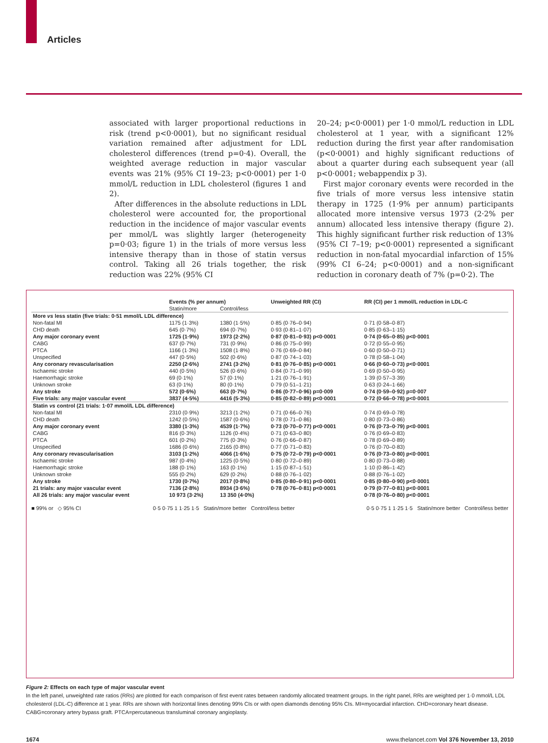Articles
associated with larger proportional reductions in risk (trend p<0·0001), but no significant residual variation remained after adjustment for LDL cholesterol differences (trend p=0·4). Overall, the weighted average reduction in major vascular events was 21% (95% CI 19–23; p<0·0001) per 1·0 mmol/L reduction in LDL cholesterol (figures 1 and 2).
After differences in the absolute reductions in LDL cholesterol were accounted for, the proportional reduction in the incidence of major vascular events per mmol/L was slightly larger (heterogeneity p=0·03; figure 1) in the trials of more versus less intensive therapy than in those of statin versus control. Taking all 26 trials together, the risk reduction was 22% (95% CI
20–24; p<0·0001) per 1·0 mmol/L reduction in LDL cholesterol at 1 year, with a significant 12% reduction during the first year after randomisation (p<0·0001) and highly significant reductions of about a quarter during each subsequent year (all p<0·0001; webappendix p 3).
First major coronary events were recorded in the five trials of more versus less intensive statin therapy in 1725 (1·9% per annum) participants allocated more intensive versus 1973 (2·2% per annum) allocated less intensive therapy (figure 2). This highly significant further risk reduction of 13% (95% CI 7–19; p<0·0001) represented a significant reduction in non-fatal myocardial infarction of 15% (99% CI 6–24; p<0·0001) and a non-significant reduction in coronary death of 7% (p=0·2). The
| | Events (% per annum) | | Unweighted RR (CI) | RR (CI) per 1 mmol/L reduction in LDL-C |
| --- | --- | --- | --- | --- |
| | Statin/more | Control/less | | |
| More vs less statin (five trials: 0·51 mmol/L LDL difference) | | | | |
| Non-fatal MI | 1175 (1·3%) | 1380 (1·5%) | 0·85 (0·76–0·94) | 0·71 (0·58–0·87) |
| CHD death | 645 (0·7%) | 694 (0·7%) | 0·93 (0·81–1·07) | 0·85 (0·63–1·15) |
| Any major coronary event | 1725 (1·9%) | 1973 (2·2%) | 0·87 (0·81–0·93) p<0·0001 | 0·74 (0·65–0·85) p<0·0001 |
| CABG | 637 (0·7%) | 731 (0·9%) | 0·86 (0·75–0·99) | 0·72 (0·55–0·95) |
| PTCA | 1166 (1·3%) | 1508 (1·8%) | 0·76 (0·69–0·84) | 0·60 (0·50–0·71) |
| Unspecified | 447 (0·5%) | 502 (0·6%) | 0·87 (0·74–1·03) | 0·78 (0·58–1·04) |
| Any coronary revascularisation | 2250 (2·6%) | 2741 (3·2%) | 0·81 (0·76–0·85) p<0·0001 | 0·66 (0·60–0·73) p<0·0001 |
| Ischaemic stroke | 440 (0·5%) | 526 (0·6%) | 0·84 (0·71–0·99) | 0·69 (0·50–0·95) |
| Haemorrhagic stroke | 69 (0·1%) | 57 (0·1%) | 1·21 (0·76–1·91) | 1·39 (0·57–3·39) |
| Unknown stroke | 63 (0·1%) | 80 (0·1%) | 0·79 (0·51–1·21) | 0·63 (0·24–1·66) |
| Any stroke | 572 (0·6%) | 663 (0·7%) | 0·86 (0·77–0·96) p=0·009 | 0·74 (0·59–0·92) p=0·007 |
| Five trials: any major vascular event | 3837 (4·5%) | 4416 (5·3%) | 0·85 (0·82–0·89) p<0·0001 | 0·72 (0·66–0·78) p<0·0001 |
| Statin vs control (21 trials: 1·07 mmol/L LDL difference) | | | | |
| Non-fatal MI | 2310 (0·9%) | 3213 (1·2%) | 0·71 (0·66–0·76) | 0·74 (0·69–0·78) |
| CHD death | 1242 (0·5%) | 1587 (0·6%) | 0·78 (0·71–0·86) | 0·80 (0·73–0·86) |
| Any major coronary event | 3380 (1·3%) | 4539 (1·7%) | 0·73 (0·70–0·77) p<0·0001 | 0·76 (0·73–0·79) p<0·0001 |
| CABG | 816 (0·3%) | 1126 (0·4%) | 0·71 (0·63–0·80) | 0·76 (0·69–0·83) |
| PTCA | 601 (0·2%) | 775 (0·3%) | 0·76 (0·66–0·87) | 0·78 (0·69–0·89) |
| Unspecified | 1686 (0·6%) | 2165 (0·8%) | 0·77 (0·71–0·83) | 0·76 (0·70–0·83) |
| Any coronary revascularisation | 3103 (1·2%) | 4066 (1·6%) | 0·75 (0·72–0·79) p<0·0001 | 0·76 (0·73–0·80) p<0·0001 |
| Ischaemic stroke | 987 (0·4%) | 1225 (0·5%) | 0·80 (0·72–0·89) | 0·80 (0·73–0·88) |
| Haemorrhagic stroke | 188 (0·1%) | 163 (0·1%) | 1·15 (0·87–1·51) | 1·10 (0·86–1·42) |
| Unknown stroke | 555 (0·2%) | 629 (0·2%) | 0·88 (0·76–1·02) | 0·88 (0·76–1·02) |
| Any stroke | 1730 (0·7%) | 2017 (0·8%) | 0·85 (0·80–0·91) p<0·0001 | 0·85 (0·80–0·90) p<0·0001 |
| 21 trials: any major vascular event | 7136 (2·8%) | 8934 (3·6%) | 0·78 (0·76–0·81) p<0·0001 | 0·79 (0·77–0·81) p<0·0001 |
| All 26 trials: any major vascular event | 10 973 (3·2%) | 13 350 (4·0%) | | 0·78 (0·76–0·80) p<0·0001 |
■ 99% or ◇ 95% CI 0·5 0·75 1 1·25 1·5 Statin/more better Control/less better 0·5 0·75 1 1·25 1·5 Statin/more better Control/less better
Figure 2: Effects on each type of major vascular event
In the left panel, unweighted rate ratios (RRs) are plotted for each comparison of first event rates between randomly allocated treatment groups. In the right panel, RRs are weighted per 1·0 mmol/L LDL cholesterol (LDL-C) difference at 1 year. RRs are shown with horizontal lines denoting 99% CIs or with open diamonds denoting 95% CIs. MI=myocardial infarction. CHD=coronary heart disease. CABG=coronary artery bypass graft. PTCA=percutaneous transluminal coronary angioplasty.
1674 www.thelancet.com Vol 376 November 13, 2010